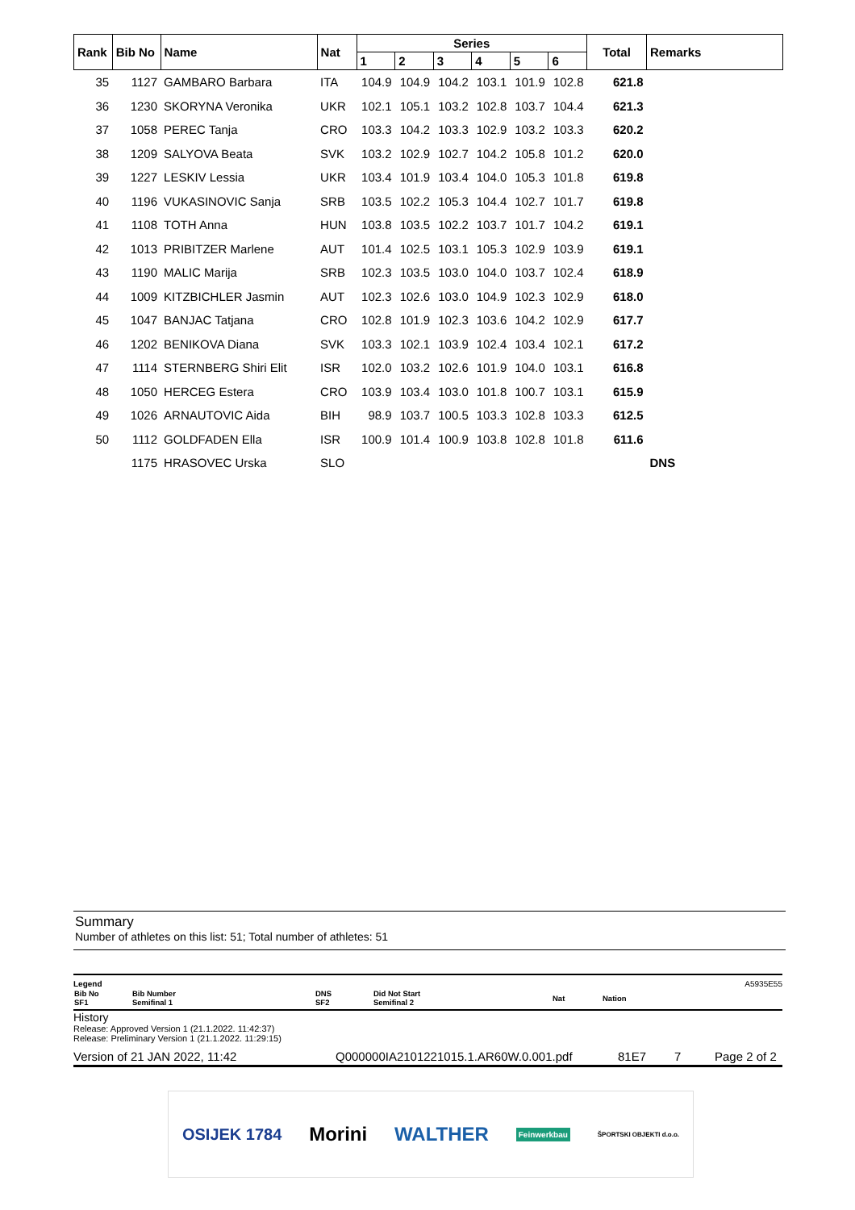| Rank | Bib No | Name | Nat | Series | | | | | | Total | Remarks |
| --- | --- | --- | --- | --- | --- | --- | --- | --- | --- | --- | --- |
| | | | | 1 | 2 | 3 | 4 | 5 | 6 | | |
| 35 | 1127 | GAMBARO Barbara | ITA | 104.9 | 104.9 | 104.2 | 103.1 | 101.9 | 102.8 | 621.8 | |
| 36 | 1230 | SKORYNA Veronika | UKR | 102.1 | 105.1 | 103.2 | 102.8 | 103.7 | 104.4 | 621.3 | |
| 37 | 1058 | PEREC Tanja | CRO | 103.3 | 104.2 | 103.3 | 102.9 | 103.2 | 103.3 | 620.2 | |
| 38 | 1209 | SALYOVA Beata | SVK | 103.2 | 102.9 | 102.7 | 104.2 | 105.8 | 101.2 | 620.0 | |
| 39 | 1227 | LESKIV Lessia | UKR | 103.4 | 101.9 | 103.4 | 104.0 | 105.3 | 101.8 | 619.8 | |
| 40 | 1196 | VUKASINOVIC Sanja | SRB | 103.5 | 102.2 | 105.3 | 104.4 | 102.7 | 101.7 | 619.8 | |
| 41 | 1108 | TOTH Anna | HUN | 103.8 | 103.5 | 102.2 | 103.7 | 101.7 | 104.2 | 619.1 | |
| 42 | 1013 | PRIBITZER Marlene | AUT | 101.4 | 102.5 | 103.1 | 105.3 | 102.9 | 103.9 | 619.1 | |
| 43 | 1190 | MALIC Marija | SRB | 102.3 | 103.5 | 103.0 | 104.0 | 103.7 | 102.4 | 618.9 | |
| 44 | 1009 | KITZBICHLER Jasmin | AUT | 102.3 | 102.6 | 103.0 | 104.9 | 102.3 | 102.9 | 618.0 | |
| 45 | 1047 | BANJAC Tatjana | CRO | 102.8 | 101.9 | 102.3 | 103.6 | 104.2 | 102.9 | 617.7 | |
| 46 | 1202 | BENIKOVA Diana | SVK | 103.3 | 102.1 | 103.9 | 102.4 | 103.4 | 102.1 | 617.2 | |
| 47 | 1114 | STERNBERG Shiri Elit | ISR | 102.0 | 103.2 | 102.6 | 101.9 | 104.0 | 103.1 | 616.8 | |
| 48 | 1050 | HERCEG Estera | CRO | 103.9 | 103.4 | 103.0 | 101.8 | 100.7 | 103.1 | 615.9 | |
| 49 | 1026 | ARNAUTOVIC Aida | BIH | 98.9 | 103.7 | 100.5 | 103.3 | 102.8 | 103.3 | 612.5 | |
| 50 | 1112 | GOLDFADEN Ella | ISR | 100.9 | 101.4 | 100.9 | 103.8 | 102.8 | 101.8 | 611.6 | |
| | 1175 | HRASOVEC Urska | SLO | | | | | | | | DNS |
Summary
Number of athletes on this list: 51; Total number of athletes: 51
Legend A5935E55
| Bib No SF1 | Bib Number Semifinal 1 | DNS SF2 | Did Not Start Semifinal 2 | Nat | Nation |
History
Release: Approved Version 1 (21.1.2022. 11:42:37)
Release: Preliminary Version 1 (21.1.2022. 11:29:15)
Version of 21 JAN 2022, 11:42 Q000000IA2101221015.1.AR60W.0.001.pdf 81E7 7 Page 2 of 2
OSIJEK 1784 Morini WALTHER Feinwerkbau ŠPORTSKI OBJEKTI d.o.o.